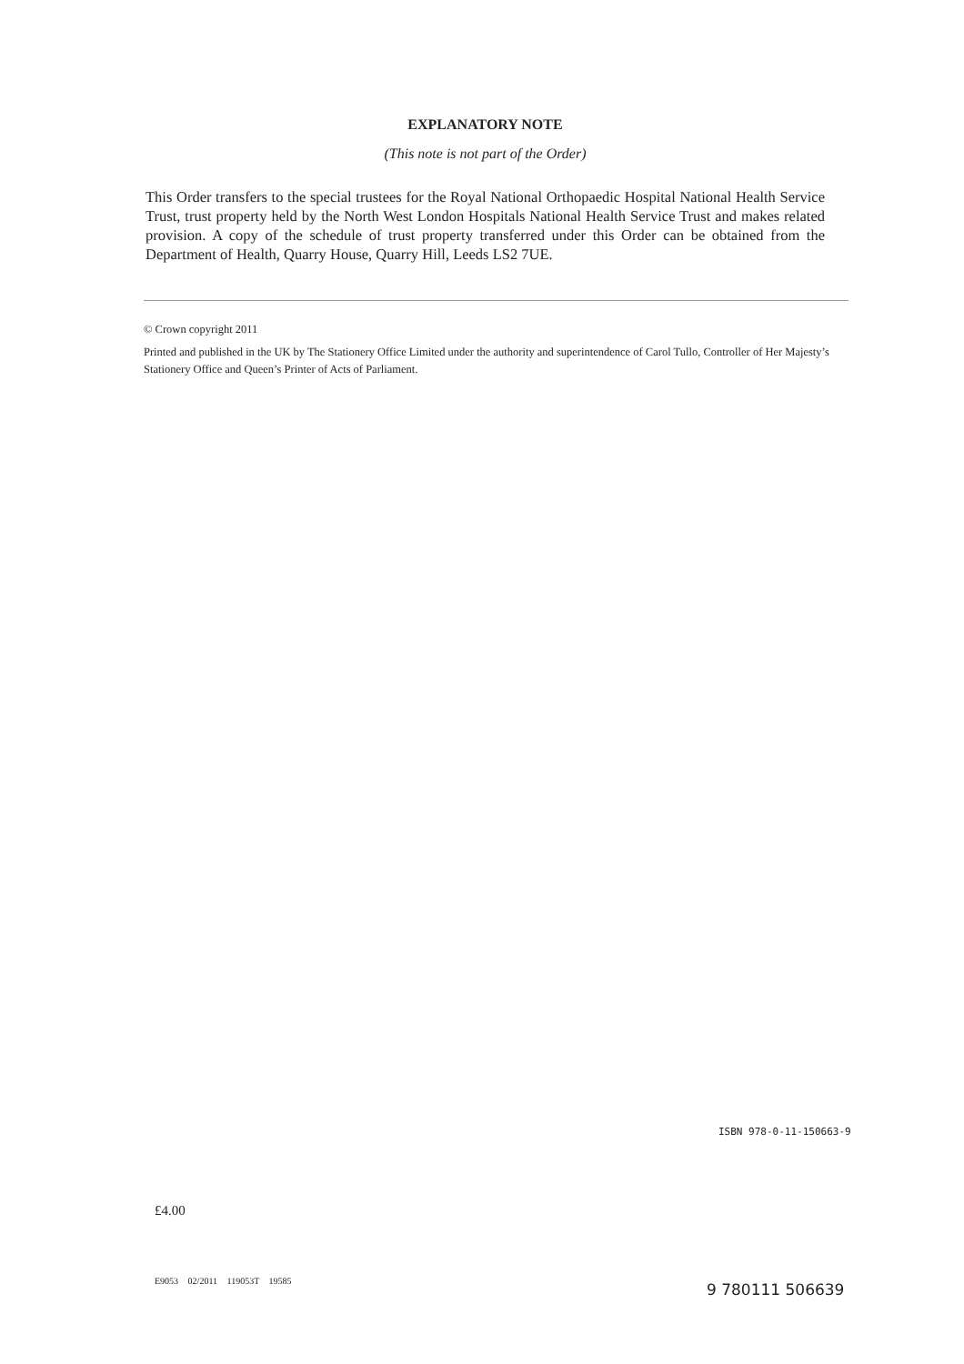EXPLANATORY NOTE
(This note is not part of the Order)
This Order transfers to the special trustees for the Royal National Orthopaedic Hospital National Health Service Trust, trust property held by the North West London Hospitals National Health Service Trust and makes related provision. A copy of the schedule of trust property transferred under this Order can be obtained from the Department of Health, Quarry House, Quarry Hill, Leeds LS2 7UE.
© Crown copyright 2011
Printed and published in the UK by The Stationery Office Limited under the authority and superintendence of Carol Tullo, Controller of Her Majesty’s Stationery Office and Queen’s Printer of Acts of Parliament.
ISBN 978-0-11-150663-9
£4.00
E9053 02/2011 119053T 19585 9 780111 506639